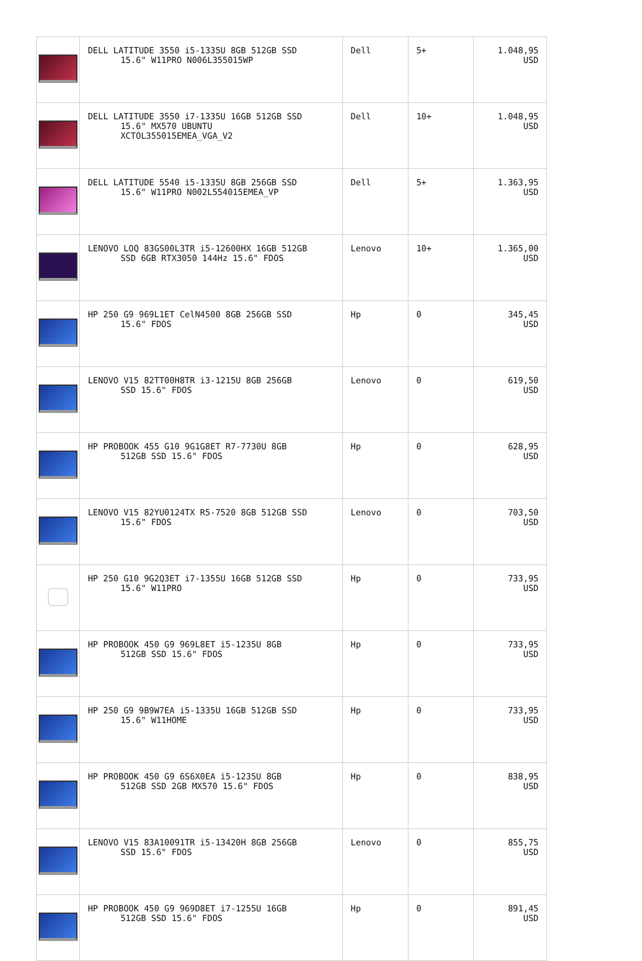| | DELL LATITUDE 3550 i5-1335U 8GB 512GB SSD 15.6" W11PRO N006L355015WP | Dell | 5+ | 1.048,95 USD |
| | DELL LATITUDE 3550 i7-1335U 16GB 512GB SSD 15.6" MX570 UBUNTU XCTOL355015EMEA_VGA_V2 | Dell | 10+ | 1.048,95 USD |
| | DELL LATITUDE 5540 i5-1335U 8GB 256GB SSD 15.6" W11PRO N002L554015EMEA_VP | Dell | 5+ | 1.363,95 USD |
| | LENOVO LOQ 83GS00L3TR i5-12600HX 16GB 512GB SSD 6GB RTX3050 144Hz 15.6" FDOS | Lenovo | 10+ | 1.365,00 USD |
| | HP 250 G9 969L1ET CelN4500 8GB 256GB SSD 15.6" FDOS | Hp | 0 | 345,45 USD |
| | LENOVO V15 82TT00H8TR i3-1215U 8GB 256GB SSD 15.6" FDOS | Lenovo | 0 | 619,50 USD |
| | HP PROBOOK 455 G10 9G1G8ET R7-7730U 8GB 512GB SSD 15.6" FDOS | Hp | 0 | 628,95 USD |
| | LENOVO V15 82YU0124TX R5-7520 8GB 512GB SSD 15.6" FDOS | Lenovo | 0 | 703,50 USD |
| | HP 250 G10 9G2Q3ET i7-1355U 16GB 512GB SSD 15.6" W11PRO | Hp | 0 | 733,95 USD |
| | HP PROBOOK 450 G9 969L8ET i5-1235U 8GB 512GB SSD 15.6" FDOS | Hp | 0 | 733,95 USD |
| | HP 250 G9 9B9W7EA i5-1335U 16GB 512GB SSD 15.6" W11HOME | Hp | 0 | 733,95 USD |
| | HP PROBOOK 450 G9 6S6X0EA i5-1235U 8GB 512GB SSD 2GB MX570 15.6" FDOS | Hp | 0 | 838,95 USD |
| | LENOVO V15 83A10091TR i5-13420H 8GB 256GB SSD 15.6" FDOS | Lenovo | 0 | 855,75 USD |
| | HP PROBOOK 450 G9 969D8ET i7-1255U 16GB 512GB SSD 15.6" FDOS | Hp | 0 | 891,45 USD |